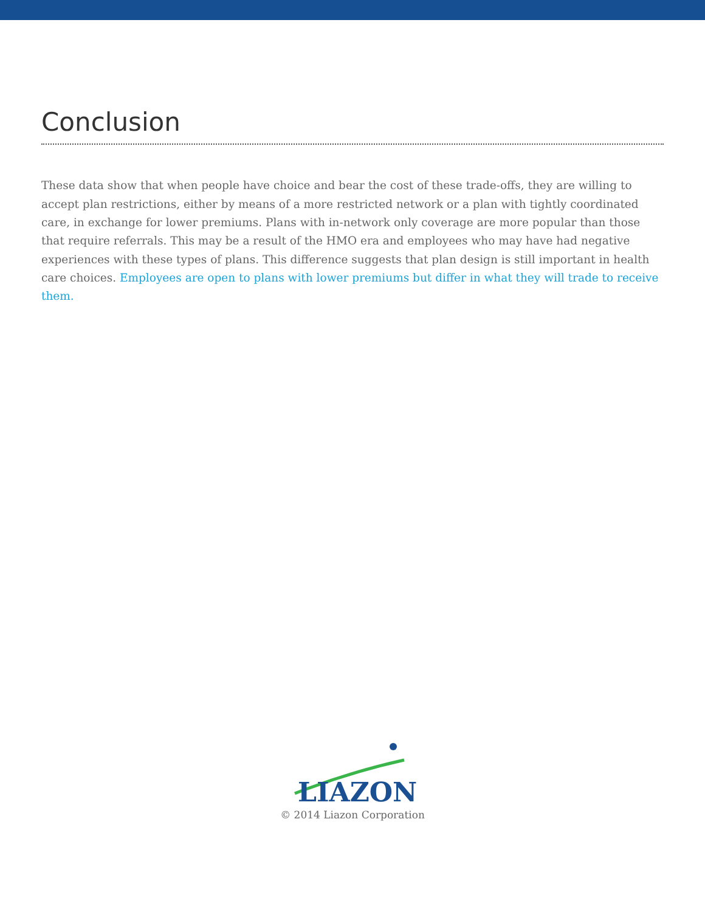Conclusion
These data show that when people have choice and bear the cost of these trade-offs, they are willing to accept plan restrictions, either by means of a more restricted network or a plan with tightly coordinated care, in exchange for lower premiums. Plans with in-network only coverage are more popular than those that require referrals. This may be a result of the HMO era and employees who may have had negative experiences with these types of plans. This difference suggests that plan design is still important in health care choices. Employees are open to plans with lower premiums but differ in what they will trade to receive them.
LIAZON
© 2014 Liazon Corporation